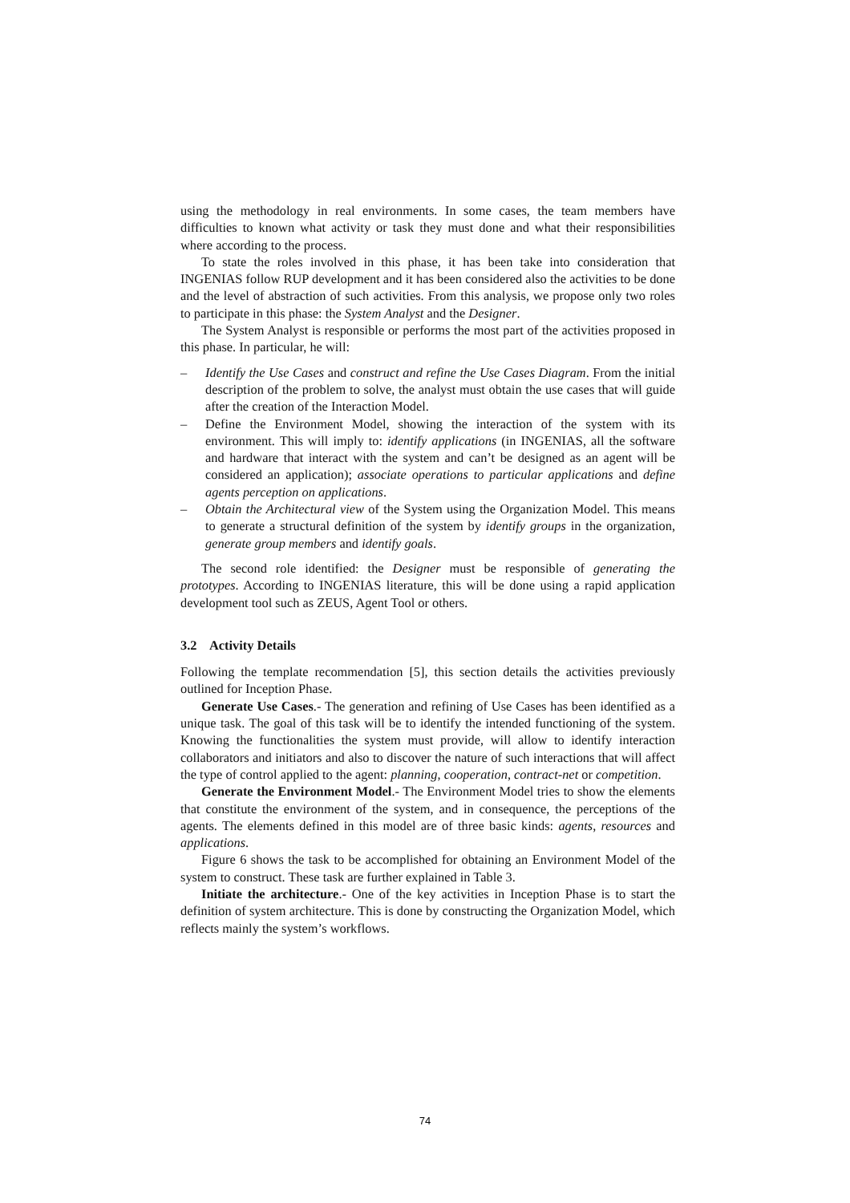using the methodology in real environments. In some cases, the team members have difficulties to known what activity or task they must done and what their responsibilities where according to the process.
To state the roles involved in this phase, it has been take into consideration that INGENIAS follow RUP development and it has been considered also the activities to be done and the level of abstraction of such activities. From this analysis, we propose only two roles to participate in this phase: the System Analyst and the Designer.
The System Analyst is responsible or performs the most part of the activities proposed in this phase. In particular, he will:
– Identify the Use Cases and construct and refine the Use Cases Diagram. From the initial description of the problem to solve, the analyst must obtain the use cases that will guide after the creation of the Interaction Model.
– Define the Environment Model, showing the interaction of the system with its environment. This will imply to: identify applications (in INGENIAS, all the software and hardware that interact with the system and can’t be designed as an agent will be considered an application); associate operations to particular applications and define agents perception on applications.
– Obtain the Architectural view of the System using the Organization Model. This means to generate a structural definition of the system by identify groups in the organization, generate group members and identify goals.
The second role identified: the Designer must be responsible of generating the prototypes. According to INGENIAS literature, this will be done using a rapid application development tool such as ZEUS, Agent Tool or others.
3.2 Activity Details
Following the template recommendation [5], this section details the activities previously outlined for Inception Phase.
Generate Use Cases.- The generation and refining of Use Cases has been identified as a unique task. The goal of this task will be to identify the intended functioning of the system. Knowing the functionalities the system must provide, will allow to identify interaction collaborators and initiators and also to discover the nature of such interactions that will affect the type of control applied to the agent: planning, cooperation, contract-net or competition.
Generate the Environment Model.- The Environment Model tries to show the elements that constitute the environment of the system, and in consequence, the perceptions of the agents. The elements defined in this model are of three basic kinds: agents, resources and applications.
Figure 6 shows the task to be accomplished for obtaining an Environment Model of the system to construct. These task are further explained in Table 3.
Initiate the architecture.- One of the key activities in Inception Phase is to start the definition of system architecture. This is done by constructing the Organization Model, which reflects mainly the system’s workflows.
74